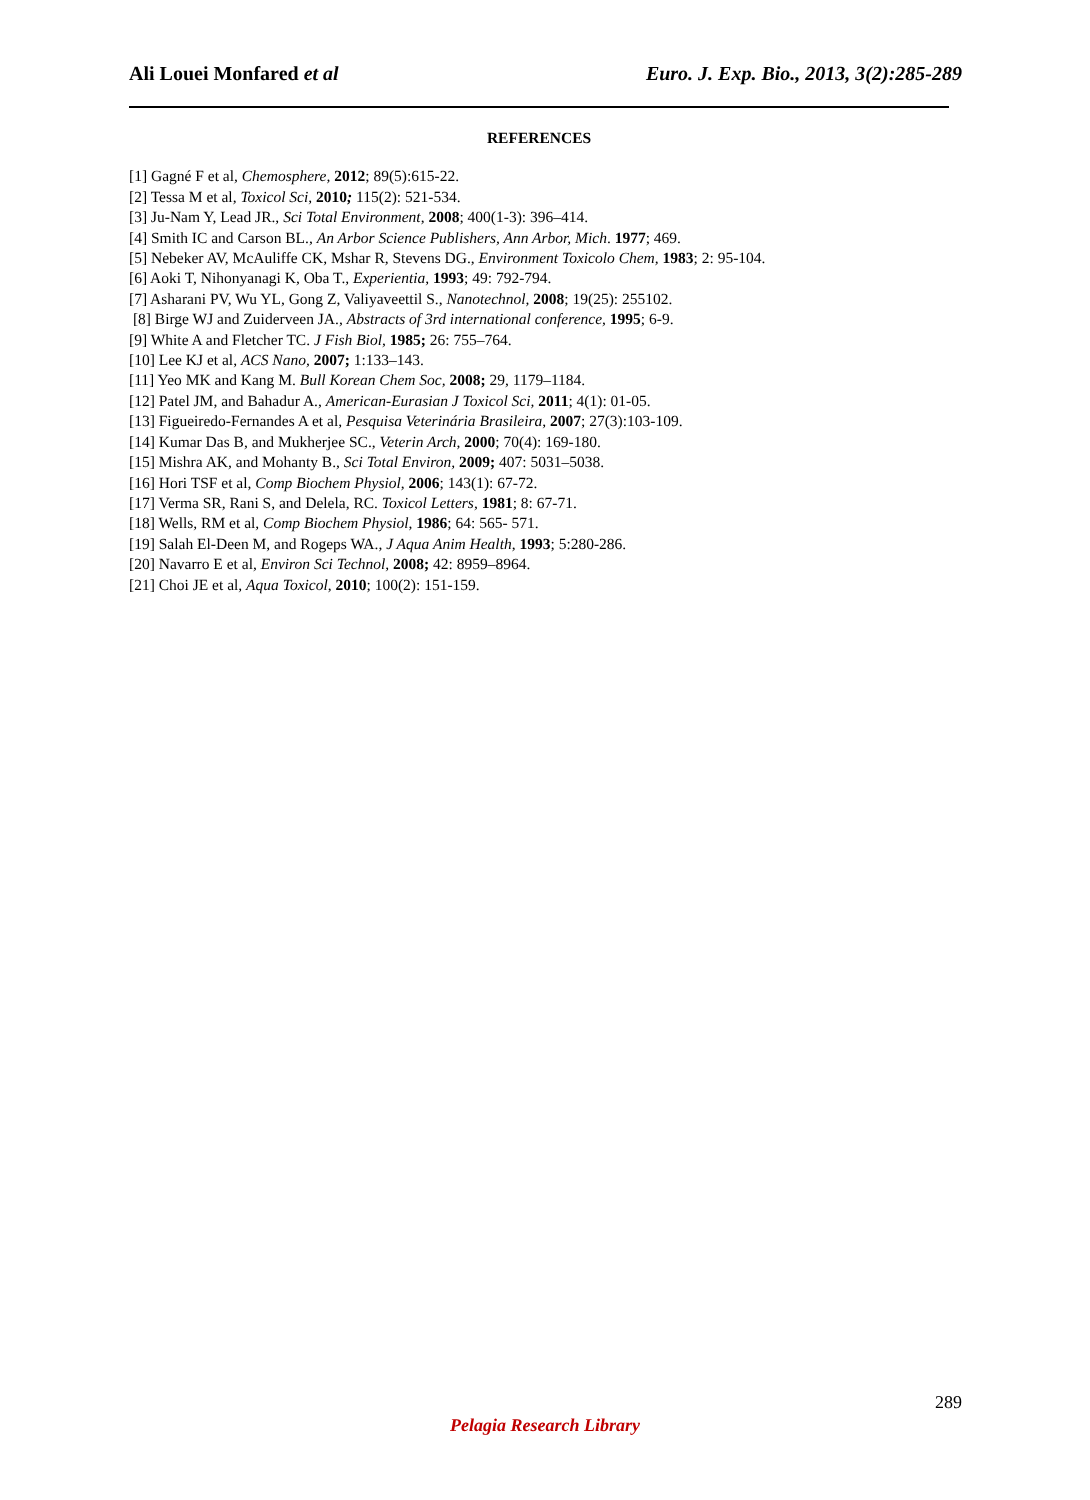Ali Louei Monfared et al Euro. J. Exp. Bio., 2013, 3(2):285-289
REFERENCES
[1] Gagné F et al, Chemosphere, 2012; 89(5):615-22.
[2] Tessa M et al, Toxicol Sci, 2010; 115(2): 521-534.
[3] Ju-Nam Y, Lead JR., Sci Total Environment, 2008; 400(1-3): 396–414.
[4] Smith IC and Carson BL., An Arbor Science Publishers, Ann Arbor, Mich. 1977; 469.
[5] Nebeker AV, McAuliffe CK, Mshar R, Stevens DG., Environment Toxicolo Chem, 1983; 2: 95-104.
[6] Aoki T, Nihonyanagi K, Oba T., Experientia, 1993; 49: 792-794.
[7] Asharani PV, Wu YL, Gong Z, Valiyaveettil S., Nanotechnol, 2008; 19(25): 255102.
[8] Birge WJ and Zuiderveen JA., Abstracts of 3rd international conference, 1995; 6-9.
[9] White A and Fletcher TC. J Fish Biol, 1985; 26: 755–764.
[10] Lee KJ et al, ACS Nano, 2007; 1:133–143.
[11] Yeo MK and Kang M. Bull Korean Chem Soc, 2008; 29, 1179–1184.
[12] Patel JM, and Bahadur A., American-Eurasian J Toxicol Sci, 2011; 4(1): 01-05.
[13] Figueiredo-Fernandes A et al, Pesquisa Veterinária Brasileira, 2007; 27(3):103-109.
[14] Kumar Das B, and Mukherjee SC., Veterin Arch, 2000; 70(4): 169-180.
[15] Mishra AK, and Mohanty B., Sci Total Environ, 2009; 407: 5031–5038.
[16] Hori TSF et al, Comp Biochem Physiol, 2006; 143(1): 67-72.
[17] Verma SR, Rani S, and Delela, RC. Toxicol Letters, 1981; 8: 67-71.
[18] Wells, RM et al, Comp Biochem Physiol, 1986; 64: 565- 571.
[19] Salah El-Deen M, and Rogeps WA., J Aqua Anim Health, 1993; 5:280-286.
[20] Navarro E et al, Environ Sci Technol, 2008; 42: 8959–8964.
[21] Choi JE et al, Aqua Toxicol, 2010; 100(2): 151-159.
289
Pelagia Research Library